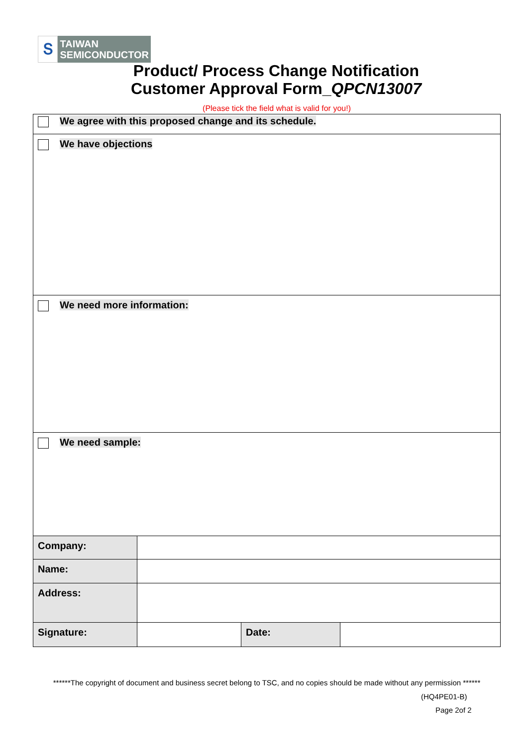Տ
TAIWAN
SEMICONDUCTOR
Product/ Process Change Notification
Customer Approval Form_QPCN13007
(Please tick the field what is valid for you!)
| We agree with this proposed change and its schedule. | | | |
| We have objections | | | |
| We need more information: | | | |
| We need sample: | | | |
| Company: | | | |
| Name: | | | |
| Address: | | | |
| Signature: | | Date: | |
******The copyright of document and business secret belong to TSC, and no copies should be made without any permission ******
(HQ4PE01-B)
Page 2of 2